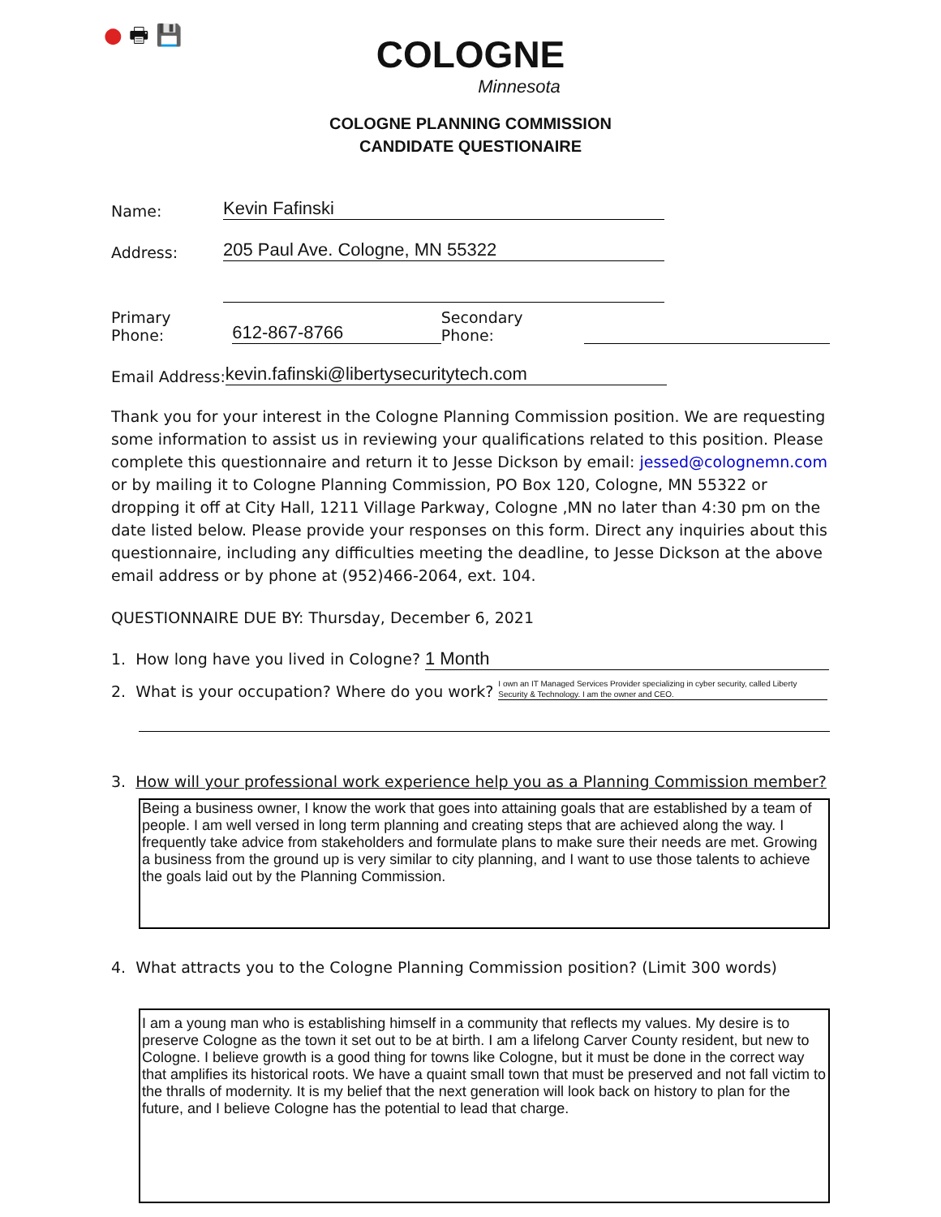● 🖶 💾
COLOGNE
Minnesota
COLOGNE PLANNING COMMISSION
CANDIDATE QUESTIONAIRE
Name: Kevin Fafinski
Address: 205 Paul Ave. Cologne, MN 55322
Primary Phone: 612-867-8766 Secondary Phone:
Email Address: kevin.fafinski@libertysecuritytech.com
Thank you for your interest in the Cologne Planning Commission position. We are requesting some information to assist us in reviewing your qualifications related to this position. Please complete this questionnaire and return it to Jesse Dickson by email: jessed@colognemn.com or by mailing it to Cologne Planning Commission, PO Box 120, Cologne, MN 55322 or dropping it off at City Hall, 1211 Village Parkway, Cologne ,MN no later than 4:30 pm on the date listed below. Please provide your responses on this form. Direct any inquiries about this questionnaire, including any difficulties meeting the deadline, to Jesse Dickson at the above email address or by phone at (952)466-2064, ext. 104.
QUESTIONNAIRE DUE BY: Thursday, December 6, 2021
1. How long have you lived in Cologne? 1 Month
2. What is your occupation? Where do you work? I own an IT Managed Services Provider specializing in cyber security, called Liberty Security & Technology. I am the owner and CEO.
3. How will your professional work experience help you as a Planning Commission member?
Being a business owner, I know the work that goes into attaining goals that are established by a team of people. I am well versed in long term planning and creating steps that are achieved along the way. I frequently take advice from stakeholders and formulate plans to make sure their needs are met. Growing a business from the ground up is very similar to city planning, and I want to use those talents to achieve the goals laid out by the Planning Commission.
4. What attracts you to the Cologne Planning Commission position? (Limit 300 words)
I am a young man who is establishing himself in a community that reflects my values. My desire is to preserve Cologne as the town it set out to be at birth. I am a lifelong Carver County resident, but new to Cologne. I believe growth is a good thing for towns like Cologne, but it must be done in the correct way that amplifies its historical roots. We have a quaint small town that must be preserved and not fall victim to the thralls of modernity. It is my belief that the next generation will look back on history to plan for the future, and I believe Cologne has the potential to lead that charge.